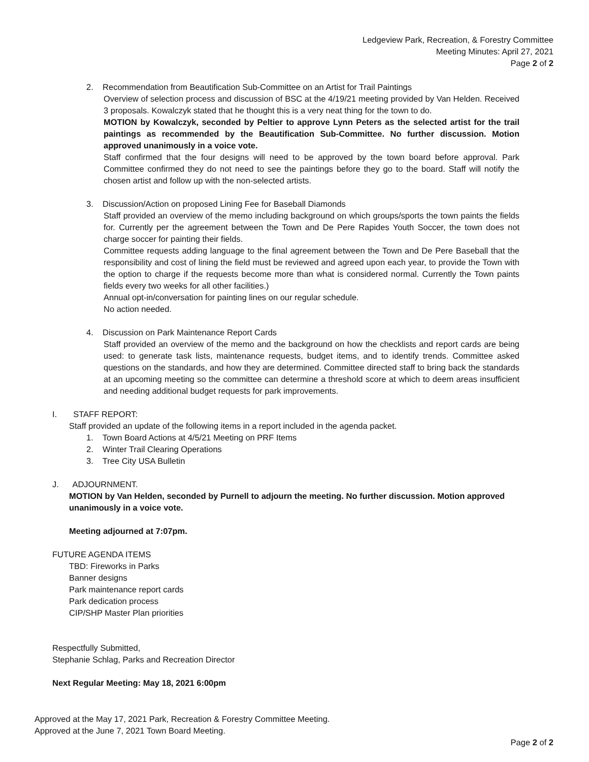Ledgeview Park, Recreation, & Forestry Committee
Meeting Minutes: April 27, 2021
Page 2 of 2
2. Recommendation from Beautification Sub-Committee on an Artist for Trail Paintings
Overview of selection process and discussion of BSC at the 4/19/21 meeting provided by Van Helden. Received 3 proposals. Kowalczyk stated that he thought this is a very neat thing for the town to do.
MOTION by Kowalczyk, seconded by Peltier to approve Lynn Peters as the selected artist for the trail paintings as recommended by the Beautification Sub-Committee. No further discussion. Motion approved unanimously in a voice vote.
Staff confirmed that the four designs will need to be approved by the town board before approval. Park Committee confirmed they do not need to see the paintings before they go to the board. Staff will notify the chosen artist and follow up with the non-selected artists.
3. Discussion/Action on proposed Lining Fee for Baseball Diamonds
Staff provided an overview of the memo including background on which groups/sports the town paints the fields for. Currently per the agreement between the Town and De Pere Rapides Youth Soccer, the town does not charge soccer for painting their fields.
Committee requests adding language to the final agreement between the Town and De Pere Baseball that the responsibility and cost of lining the field must be reviewed and agreed upon each year, to provide the Town with the option to charge if the requests become more than what is considered normal. Currently the Town paints fields every two weeks for all other facilities.)
Annual opt-in/conversation for painting lines on our regular schedule.
No action needed.
4. Discussion on Park Maintenance Report Cards
Staff provided an overview of the memo and the background on how the checklists and report cards are being used: to generate task lists, maintenance requests, budget items, and to identify trends. Committee asked questions on the standards, and how they are determined. Committee directed staff to bring back the standards at an upcoming meeting so the committee can determine a threshold score at which to deem areas insufficient and needing additional budget requests for park improvements.
I. STAFF REPORT:
Staff provided an update of the following items in a report included in the agenda packet.
1. Town Board Actions at 4/5/21 Meeting on PRF Items
2. Winter Trail Clearing Operations
3. Tree City USA Bulletin
J. ADJOURNMENT.
MOTION by Van Helden, seconded by Purnell to adjourn the meeting. No further discussion. Motion approved unanimously in a voice vote.
Meeting adjourned at 7:07pm.
FUTURE AGENDA ITEMS
TBD: Fireworks in Parks
Banner designs
Park maintenance report cards
Park dedication process
CIP/SHP Master Plan priorities
Respectfully Submitted,
Stephanie Schlag, Parks and Recreation Director
Next Regular Meeting: May 18, 2021 6:00pm
Approved at the May 17, 2021 Park, Recreation & Forestry Committee Meeting.
Approved at the June 7, 2021 Town Board Meeting.
Page 2 of 2